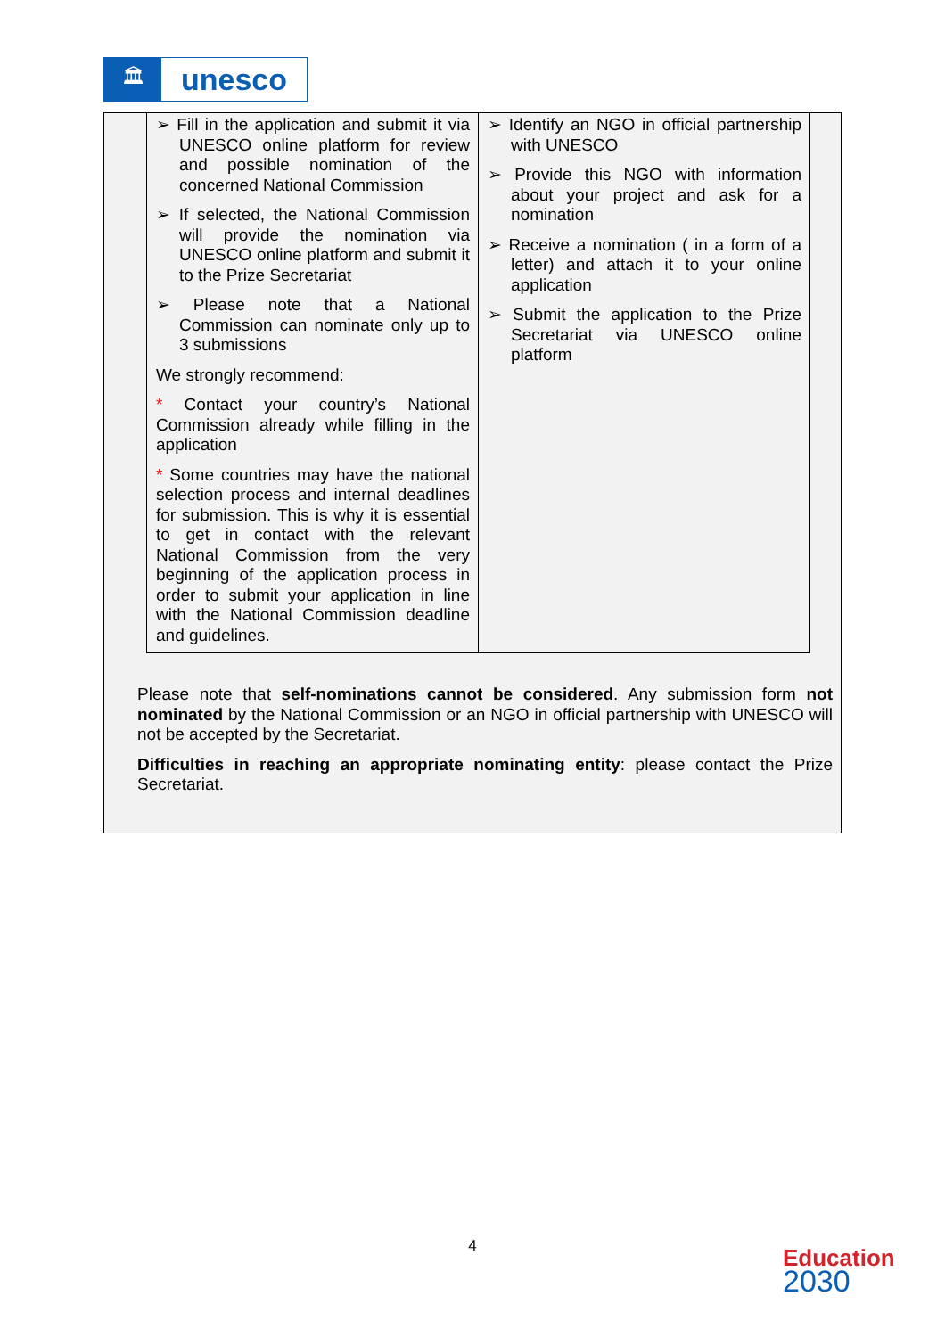🏛
unesco
| ➢ Fill in the application and submit it via UNESCO online platform for review and possible nomination of the concerned National Commission ➢ If selected, the National Commission will provide the nomination via UNESCO online platform and submit it to the Prize Secretariat ➢ Please note that a National Commission can nominate only up to 3 submissions We strongly recommend: * Contact your country’s National Commission already while filling in the application * Some countries may have the national selection process and internal deadlines for submission. This is why it is essential to get in contact with the relevant National Commission from the very beginning of the application process in order to submit your application in line with the National Commission deadline and guidelines. | ➢ Identify an NGO in official partnership with UNESCO ➢ Provide this NGO with information about your project and ask for a nomination ➢ Receive a nomination ( in a form of a letter) and attach it to your online application ➢ Submit the application to the Prize Secretariat via UNESCO online platform |
Please note that self-nominations cannot be considered. Any submission form not nominated by the National Commission or an NGO in official partnership with UNESCO will not be accepted by the Secretariat.
Difficulties in reaching an appropriate nominating entity: please contact the Prize Secretariat.
4
Education
2030